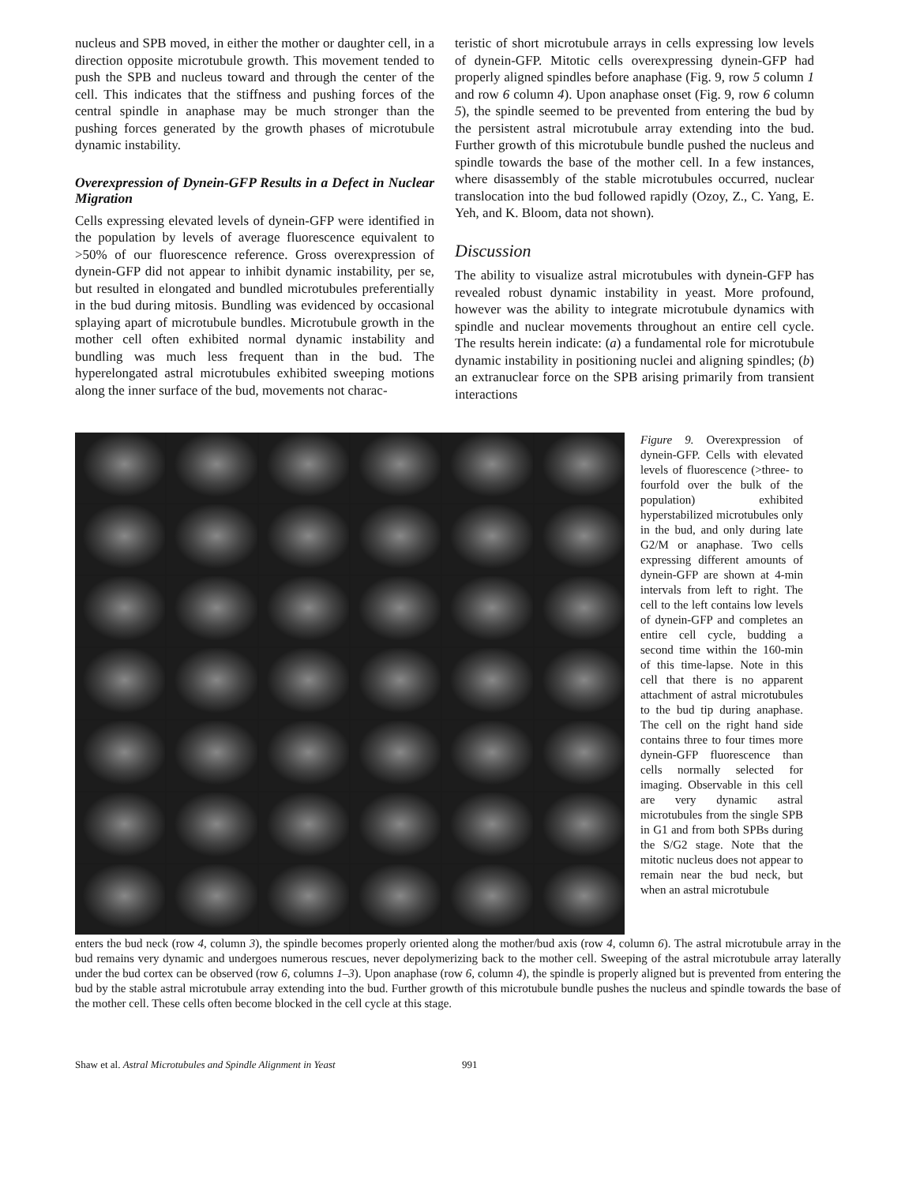nucleus and SPB moved, in either the mother or daughter cell, in a direction opposite microtubule growth. This movement tended to push the SPB and nucleus toward and through the center of the cell. This indicates that the stiffness and pushing forces of the central spindle in anaphase may be much stronger than the pushing forces generated by the growth phases of microtubule dynamic instability.
Overexpression of Dynein-GFP Results in a Defect in Nuclear Migration
Cells expressing elevated levels of dynein-GFP were identified in the population by levels of average fluorescence equivalent to >50% of our fluorescence reference. Gross overexpression of dynein-GFP did not appear to inhibit dynamic instability, per se, but resulted in elongated and bundled microtubules preferentially in the bud during mitosis. Bundling was evidenced by occasional splaying apart of microtubule bundles. Microtubule growth in the mother cell often exhibited normal dynamic instability and bundling was much less frequent than in the bud. The hyperelongated astral microtubules exhibited sweeping motions along the inner surface of the bud, movements not charac-
teristic of short microtubule arrays in cells expressing low levels of dynein-GFP. Mitotic cells overexpressing dynein-GFP had properly aligned spindles before anaphase (Fig. 9, row 5 column 1 and row 6 column 4). Upon anaphase onset (Fig. 9, row 6 column 5), the spindle seemed to be prevented from entering the bud by the persistent astral microtubule array extending into the bud. Further growth of this microtubule bundle pushed the nucleus and spindle towards the base of the mother cell. In a few instances, where disassembly of the stable microtubules occurred, nuclear translocation into the bud followed rapidly (Ozoy, Z., C. Yang, E. Yeh, and K. Bloom, data not shown).
Discussion
The ability to visualize astral microtubules with dynein-GFP has revealed robust dynamic instability in yeast. More profound, however was the ability to integrate microtubule dynamics with spindle and nuclear movements throughout an entire cell cycle. The results herein indicate: (a) a fundamental role for microtubule dynamic instability in positioning nuclei and aligning spindles; (b) an extranuclear force on the SPB arising primarily from transient interactions
Figure 9. Overexpression of dynein-GFP. Cells with elevated levels of fluorescence (>three- to fourfold over the bulk of the population) exhibited hyperstabilized microtubules only in the bud, and only during late G2/M or anaphase. Two cells expressing different amounts of dynein-GFP are shown at 4-min intervals from left to right. The cell to the left contains low levels of dynein-GFP and completes an entire cell cycle, budding a second time within the 160-min of this time-lapse. Note in this cell that there is no apparent attachment of astral microtubules to the bud tip during anaphase. The cell on the right hand side contains three to four times more dynein-GFP fluorescence than cells normally selected for imaging. Observable in this cell are very dynamic astral microtubules from the single SPB in G1 and from both SPBs during the S/G2 stage. Note that the mitotic nucleus does not appear to remain near the bud neck, but when an astral microtubule
enters the bud neck (row 4, column 3), the spindle becomes properly oriented along the mother/bud axis (row 4, column 6). The astral microtubule array in the bud remains very dynamic and undergoes numerous rescues, never depolymerizing back to the mother cell. Sweeping of the astral microtubule array laterally under the bud cortex can be observed (row 6, columns 1–3). Upon anaphase (row 6, column 4), the spindle is properly aligned but is prevented from entering the bud by the stable astral microtubule array extending into the bud. Further growth of this microtubule bundle pushes the nucleus and spindle towards the base of the mother cell. These cells often become blocked in the cell cycle at this stage.
Shaw et al. Astral Microtubules and Spindle Alignment in Yeast 991